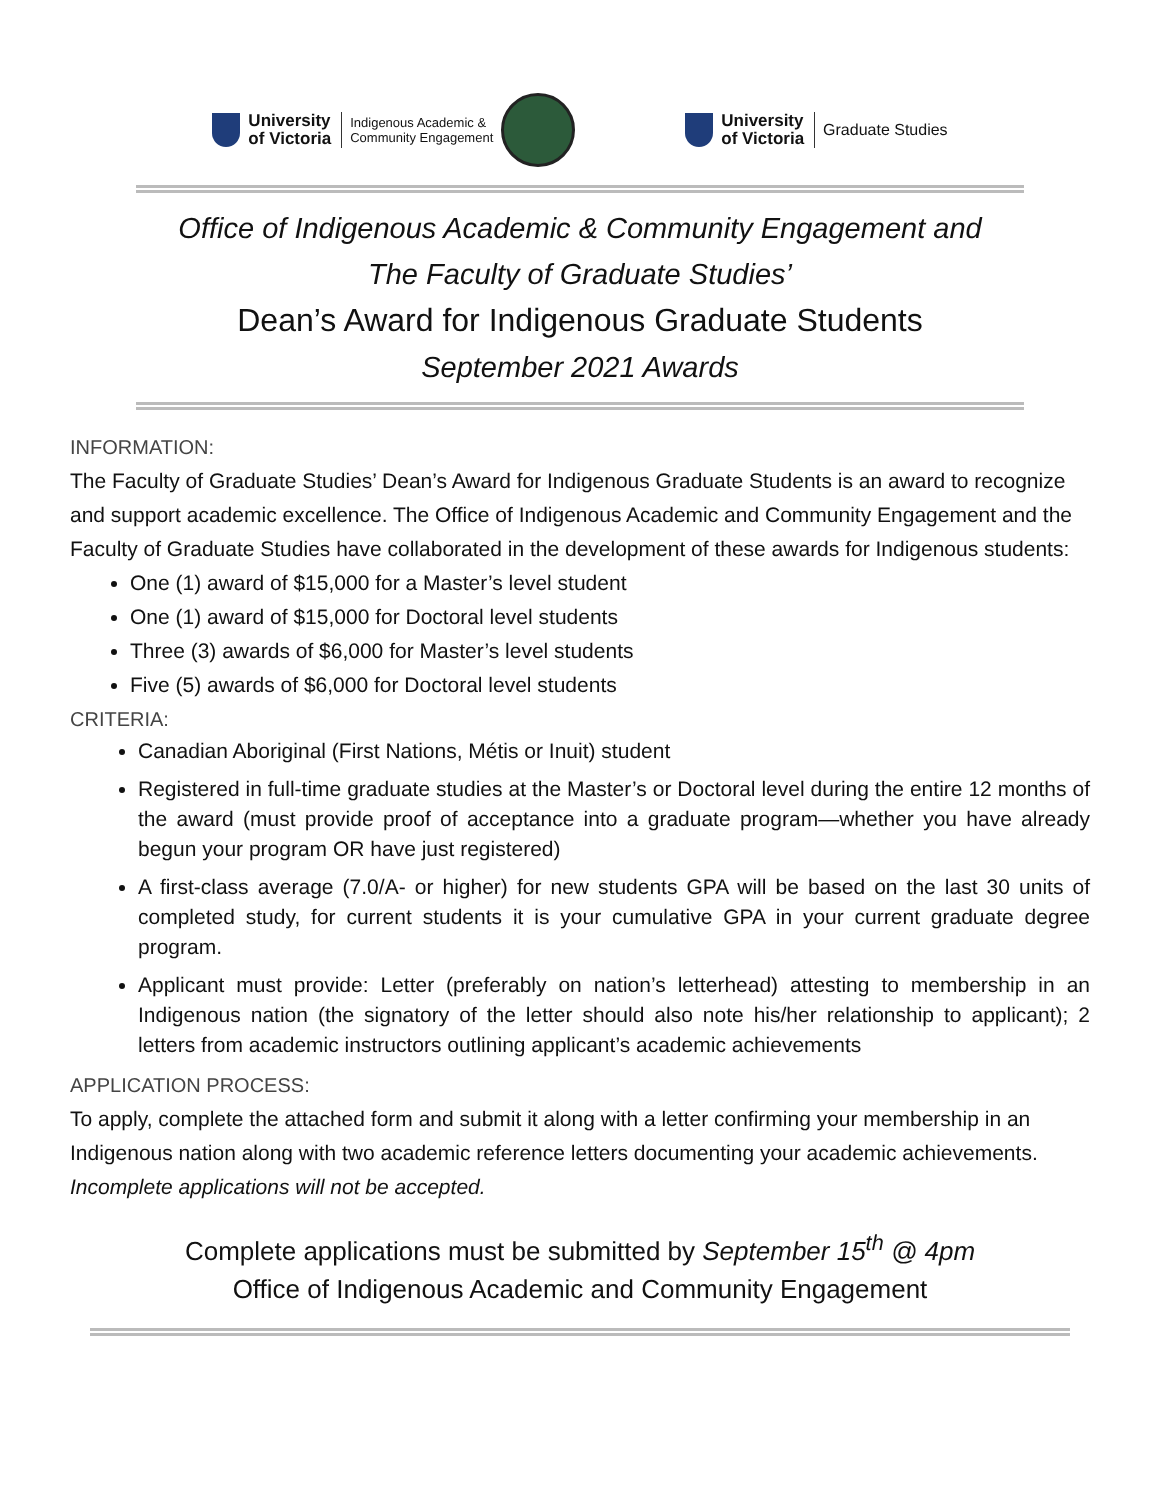University
of Victoria
Indigenous Academic &
Community Engagement
University
of Victoria
Graduate Studies
Office of Indigenous Academic & Community Engagement and
The Faculty of Graduate Studies’
Dean’s Award for Indigenous Graduate Students
September 2021 Awards
INFORMATION:
The Faculty of Graduate Studies’ Dean’s Award for Indigenous Graduate Students is an award to recognize and support academic excellence. The Office of Indigenous Academic and Community Engagement and the Faculty of Graduate Studies have collaborated in the development of these awards for Indigenous students:
One (1) award of $15,000 for a Master’s level student
One (1) award of $15,000 for Doctoral level students
Three (3) awards of $6,000 for Master’s level students
Five (5) awards of $6,000 for Doctoral level students
CRITERIA:
Canadian Aboriginal (First Nations, Métis or Inuit) student
Registered in full-time graduate studies at the Master’s or Doctoral level during the entire 12 months of the award (must provide proof of acceptance into a graduate program—whether you have already begun your program OR have just registered)
A first-class average (7.0/A- or higher) for new students GPA will be based on the last 30 units of completed study, for current students it is your cumulative GPA in your current graduate degree program.
Applicant must provide: Letter (preferably on nation’s letterhead) attesting to membership in an Indigenous nation (the signatory of the letter should also note his/her relationship to applicant); 2 letters from academic instructors outlining applicant’s academic achievements
APPLICATION PROCESS:
To apply, complete the attached form and submit it along with a letter confirming your membership in an Indigenous nation along with two academic reference letters documenting your academic achievements. Incomplete applications will not be accepted.
Complete applications must be submitted by September 15<sup>th</sup> @ 4pm
Office of Indigenous Academic and Community Engagement